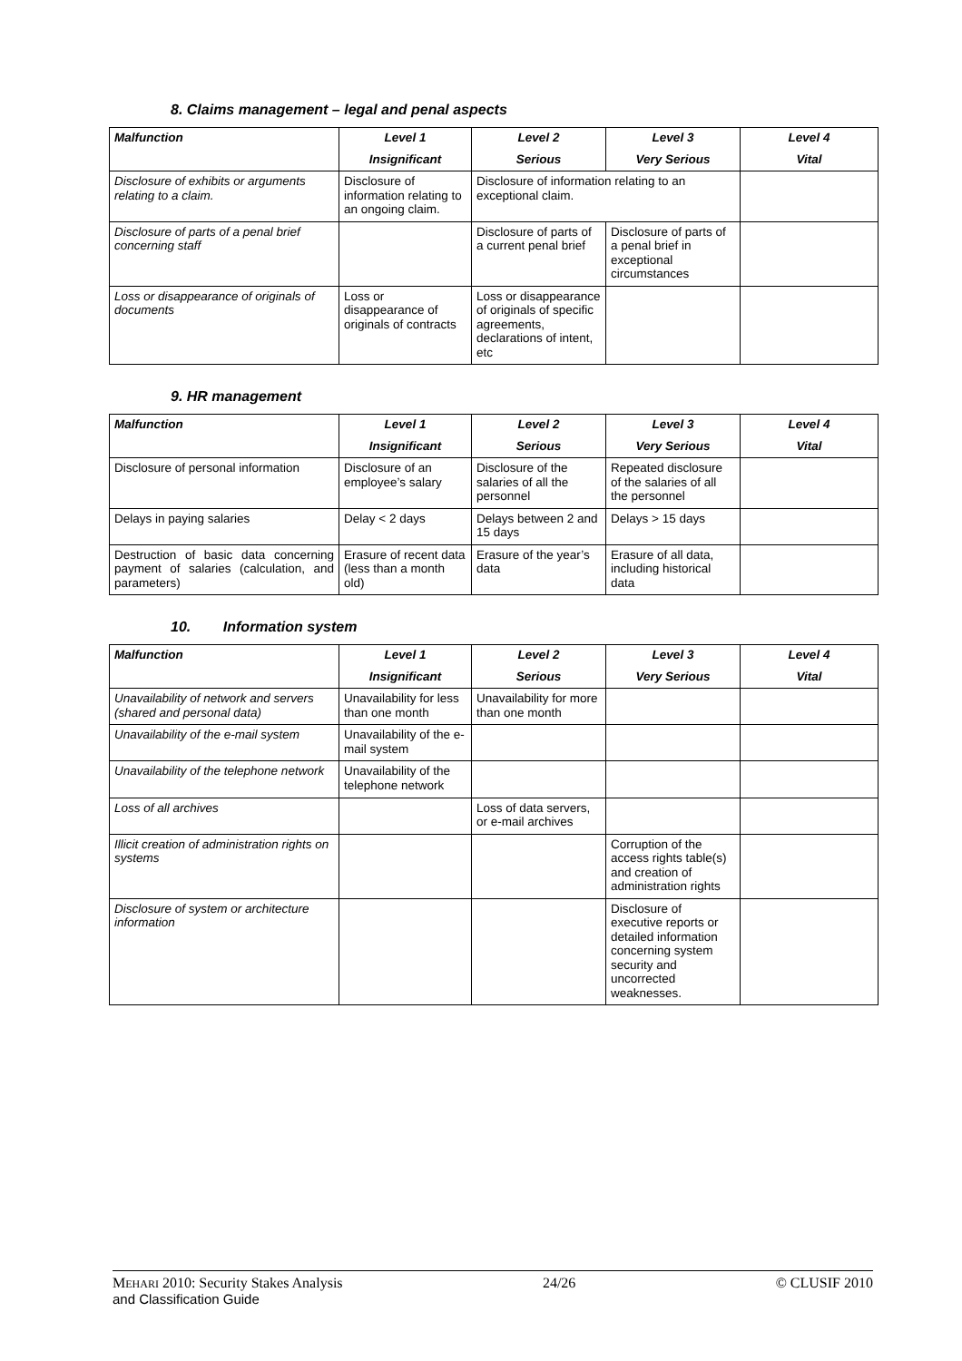8. Claims management – legal and penal aspects
| Malfunction | Level 1 | Level 2 | Level 3 | Level 4 |
| --- | --- | --- | --- | --- |
| | Insignificant | Serious | Very Serious | Vital |
| Disclosure of exhibits or arguments relating to a claim. | Disclosure of information relating to an ongoing claim. | Disclosure of information relating to an exceptional claim. | | |
| Disclosure of parts of a penal brief concerning staff | | Disclosure of parts of a current penal brief | Disclosure of parts of a penal brief in exceptional circumstances | |
| Loss or disappearance of originals of documents | Loss or disappearance of originals of contracts | Loss or disappearance of originals of specific agreements, declarations of intent, etc | | |
9. HR management
| Malfunction | Level 1 | Level 2 | Level 3 | Level 4 |
| --- | --- | --- | --- | --- |
| | Insignificant | Serious | Very Serious | Vital |
| Disclosure of personal information | Disclosure of an employee’s salary | Disclosure of the salaries of all the personnel | Repeated disclosure of the salaries of all the personnel | |
| Delays in paying salaries | Delay < 2 days | Delays between 2 and 15 days | Delays > 15 days | |
| Destruction of basic data concerning payment of salaries (calculation, and parameters) | Erasure of recent data (less than a month old) | Erasure of the year’s data | Erasure of all data, including historical data | |
10. Information system
| Malfunction | Level 1 | Level 2 | Level 3 | Level 4 |
| --- | --- | --- | --- | --- |
| | Insignificant | Serious | Very Serious | Vital |
| Unavailability of network and servers (shared and personal data) | Unavailability for less than one month | Unavailability for more than one month | | |
| Unavailability of the e-mail system | Unavailability of the e-mail system | | | |
| Unavailability of the telephone network | Unavailability of the telephone network | | | |
| Loss of all archives | | Loss of data servers, or e-mail archives | | |
| Illicit creation of administration rights on systems | | | Corruption of the access rights table(s) and creation of administration rights | |
| Disclosure of system or architecture information | | | Disclosure of executive reports or detailed information concerning system security and uncorrected weaknesses. | |
MEHARI 2010: Security Stakes Analysis
and Classification Guide
24/26 © CLUSIF 2010